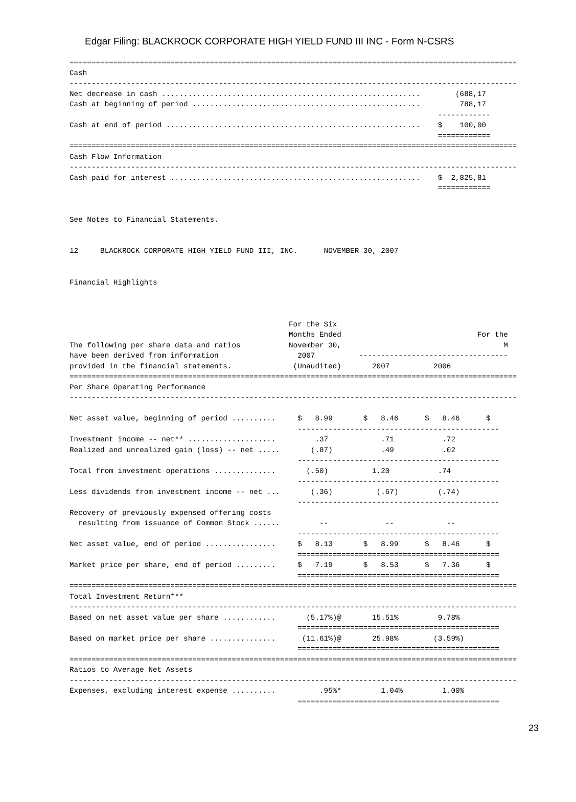Edgar Filing: BLACKROCK CORPORATE HIGH YIELD FUND III INC - Form N-CSRS
======================================================================================================
Cash
------------------------------------------------------------------------------------------------------
Net decrease in cash ...........................................................        (688,17
Cash at beginning of period ....................................................         788,17
                                                                                    ------------
Cash at end of period ..........................................................    $    100,00
                                                                                    ============
======================================================================================================
Cash Flow Information
------------------------------------------------------------------------------------------------------
Cash paid for interest .........................................................    $  2,825,81
                                                                                    ============


See Notes to Financial Statements.


12     BLACKROCK CORPORATE HIGH YIELD FUND III, INC.      NOVEMBER 30, 2007


Financial Highlights



                                                  For the Six
                                                  Months Ended                               For the
The following per share data and ratios           November 30,                                     M
have been derived from information                  2007          ----------------------------------
provided in the financial statements.              (Unaudited)       2007          2006
======================================================================================================
Per Share Operating Performance
------------------------------------------------------------------------------------------------------
Net asset value, beginning of period .......... $ 8.99 $ 8.46 $ 8.46 $ ---------------------------------------------- Investment income -- net** .................... .37 .71 .72 Realized and unrealized gain (loss) -- net ..... (.87) .49 .02 ---------------------------------------------- Total from investment operations .............. (.50) 1.20 .74 ---------------------------------------------- Less dividends from investment income -- net ... (.36) (.67) (.74) ---------------------------------------------- Recovery of previously expensed offering costs resulting from issuance of Common Stock ...... -- -- -- ---------------------------------------------- Net asset value, end of period ................ $ 8.13 $ 8.99 $ 8.46 $ ============================================== Market price per share, end of period ......... $ 7.19 $ 8.53 $ 7.36 $ ============================================== ====================================================================================================== Total Investment Return*** ------------------------------------------------------------------------------------------------------ Based on net asset value per share ............ (5.17%)@ 15.51% 9.78% ============================================== Based on market price per share ............... (11.61%)@ 25.98% (3.59%) ============================================== ====================================================================================================== Ratios to Average Net Assets ------------------------------------------------------------------------------------------------------ Expenses, excluding interest expense .......... .95%* 1.04% 1.00% ==============================================
23